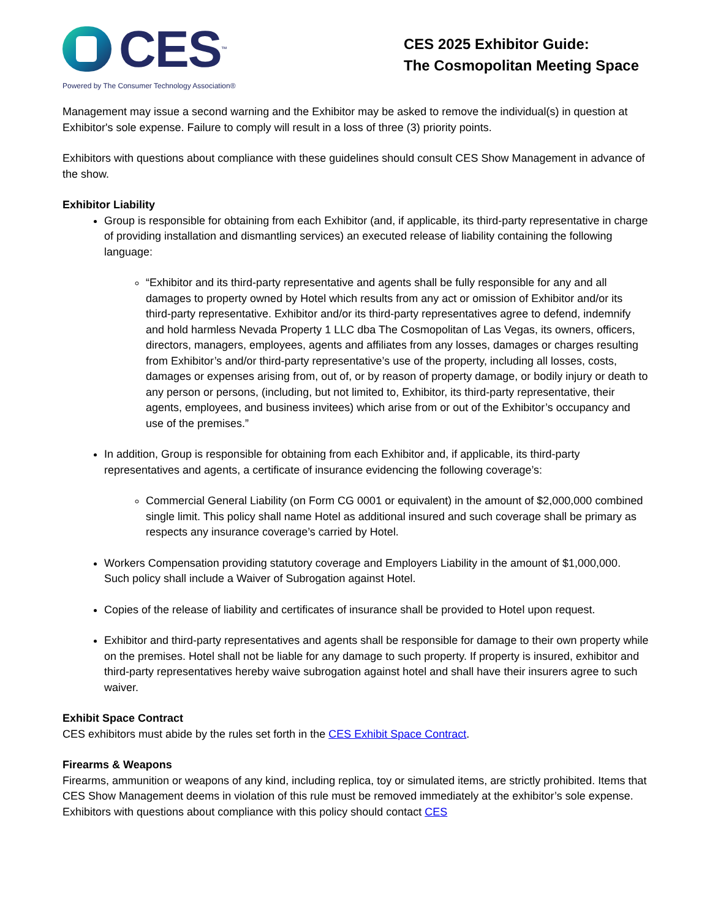CES<sup>™</sup>
Powered by The Consumer Technology Association®
CES 2025 Exhibitor Guide:
The Cosmopolitan Meeting Space
Management may issue a second warning and the Exhibitor may be asked to remove the individual(s) in question at Exhibitor's sole expense. Failure to comply will result in a loss of three (3) priority points.
Exhibitors with questions about compliance with these guidelines should consult CES Show Management in advance of the show.
Exhibitor Liability
Group is responsible for obtaining from each Exhibitor (and, if applicable, its third-party representative in charge of providing installation and dismantling services) an executed release of liability containing the following language:
“Exhibitor and its third-party representative and agents shall be fully responsible for any and all damages to property owned by Hotel which results from any act or omission of Exhibitor and/or its third-party representative. Exhibitor and/or its third-party representatives agree to defend, indemnify and hold harmless Nevada Property 1 LLC dba The Cosmopolitan of Las Vegas, its owners, officers, directors, managers, employees, agents and affiliates from any losses, damages or charges resulting from Exhibitor’s and/or third-party representative’s use of the property, including all losses, costs, damages or expenses arising from, out of, or by reason of property damage, or bodily injury or death to any person or persons, (including, but not limited to, Exhibitor, its third-party representative, their agents, employees, and business invitees) which arise from or out of the Exhibitor’s occupancy and use of the premises.”
In addition, Group is responsible for obtaining from each Exhibitor and, if applicable, its third-party representatives and agents, a certificate of insurance evidencing the following coverage’s:
Commercial General Liability (on Form CG 0001 or equivalent) in the amount of $2,000,000 combined single limit. This policy shall name Hotel as additional insured and such coverage shall be primary as respects any insurance coverage’s carried by Hotel.
Workers Compensation providing statutory coverage and Employers Liability in the amount of $1,000,000. Such policy shall include a Waiver of Subrogation against Hotel.
Copies of the release of liability and certificates of insurance shall be provided to Hotel upon request.
Exhibitor and third-party representatives and agents shall be responsible for damage to their own property while on the premises. Hotel shall not be liable for any damage to such property. If property is insured, exhibitor and third-party representatives hereby waive subrogation against hotel and shall have their insurers agree to such waiver.
Exhibit Space Contract
CES exhibitors must abide by the rules set forth in the CES Exhibit Space Contract.
Firearms & Weapons
Firearms, ammunition or weapons of any kind, including replica, toy or simulated items, are strictly prohibited. Items that CES Show Management deems in violation of this rule must be removed immediately at the exhibitor’s sole expense. Exhibitors with questions about compliance with this policy should contact CES